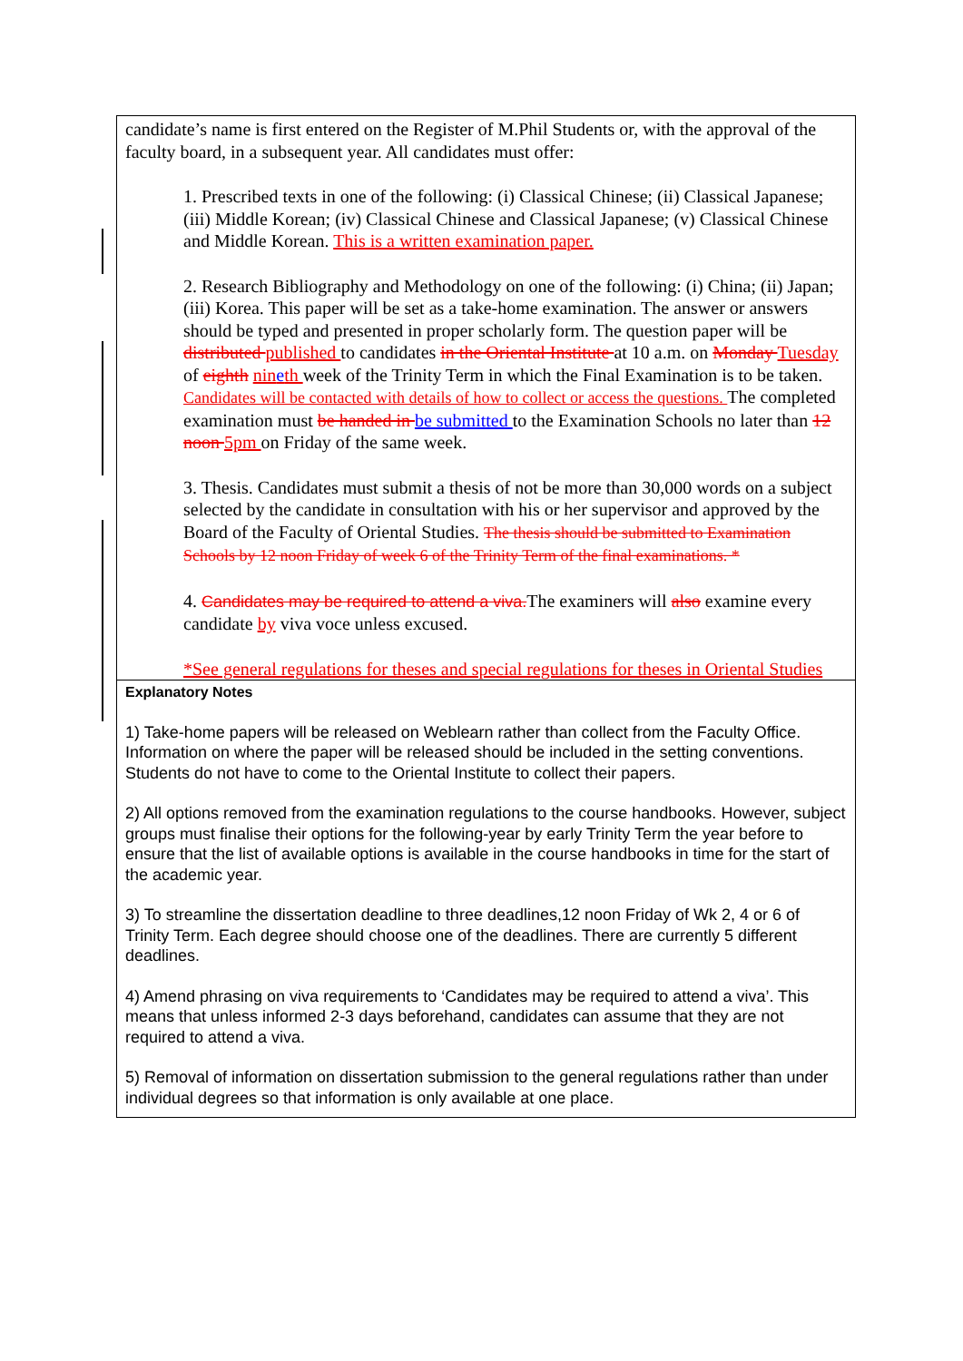candidate’s name is first entered on the Register of M.Phil Students or, with the approval of the faculty board, in a subsequent year. All candidates must offer:
1. Prescribed texts in one of the following: (i) Classical Chinese; (ii) Classical Japanese; (iii) Middle Korean; (iv) Classical Chinese and Classical Japanese; (v) Classical Chinese and Middle Korean. This is a written examination paper.
2. Research Bibliography and Methodology on one of the following: (i) China; (ii) Japan; (iii) Korea. This paper will be set as a take-home examination. The answer or answers should be typed and presented in proper scholarly form. The question paper will be distributed published to candidates in the Oriental Institute at 10 a.m. on Monday Tuesday of eighth nineth week of the Trinity Term in which the Final Examination is to be taken. Candidates will be contacted with details of how to collect or access the questions. The completed examination must be handed in be submitted to the Examination Schools no later than 12 noon 5pm on Friday of the same week.
3. Thesis. Candidates must submit a thesis of not be more than 30,000 words on a subject selected by the candidate in consultation with his or her supervisor and approved by the Board of the Faculty of Oriental Studies. The thesis should be submitted to Examination Schools by 12 noon Friday of week 6 of the Trinity Term of the final examinations. *
4. Candidates may be required to attend a viva. The examiners will also examine every candidate by viva voce unless excused.
*See general regulations for theses and special regulations for theses in Oriental Studies
Explanatory Notes
1) Take-home papers will be released on Weblearn rather than collect from the Faculty Office. Information on where the paper will be released should be included in the setting conventions. Students do not have to come to the Oriental Institute to collect their papers.
2) All options removed from the examination regulations to the course handbooks. However, subject groups must finalise their options for the following-year by early Trinity Term the year before to ensure that the list of available options is available in the course handbooks in time for the start of the academic year.
3) To streamline the dissertation deadline to three deadlines,12 noon Friday of Wk 2, 4 or 6 of Trinity Term. Each degree should choose one of the deadlines. There are currently 5 different deadlines.
4) Amend phrasing on viva requirements to ‘Candidates may be required to attend a viva’. This means that unless informed 2-3 days beforehand, candidates can assume that they are not required to attend a viva.
5) Removal of information on dissertation submission to the general regulations rather than under individual degrees so that information is only available at one place.